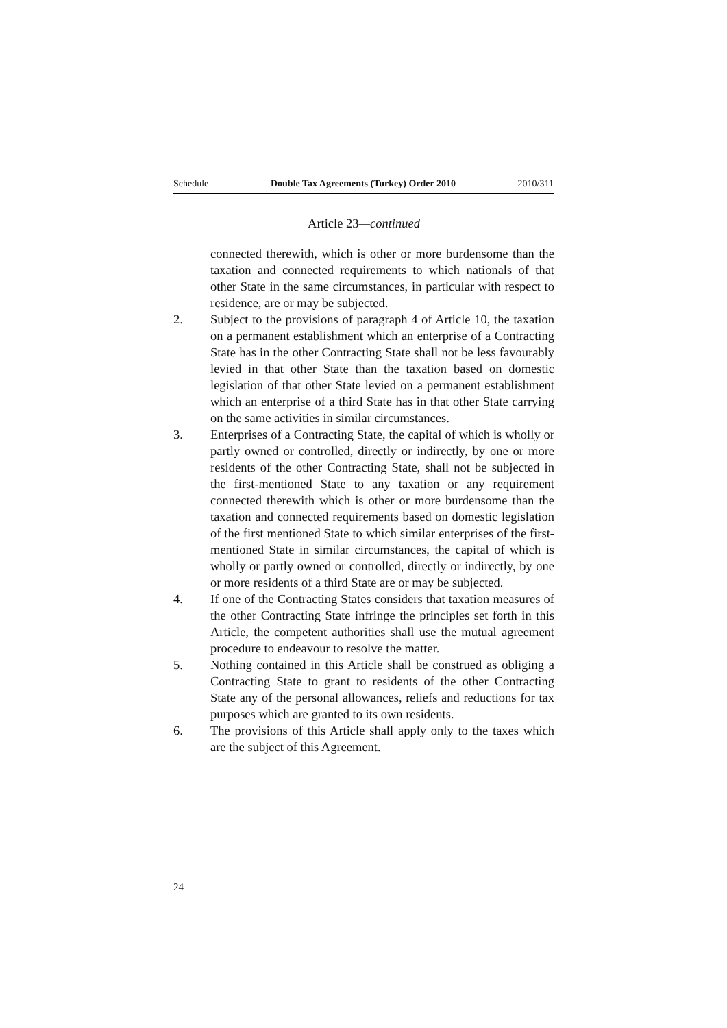Schedule Double Tax Agreements (Turkey) Order 2010 2010/311
Article 23—continued
connected therewith, which is other or more burdensome than the taxation and connected requirements to which nationals of that other State in the same circumstances, in particular with respect to residence, are or may be subjected.
2. Subject to the provisions of paragraph 4 of Article 10, the taxation on a permanent establishment which an enterprise of a Contracting State has in the other Contracting State shall not be less favourably levied in that other State than the taxation based on domestic legislation of that other State levied on a permanent establishment which an enterprise of a third State has in that other State carrying on the same activities in similar circumstances.
3. Enterprises of a Contracting State, the capital of which is wholly or partly owned or controlled, directly or indirectly, by one or more residents of the other Contracting State, shall not be subjected in the first-mentioned State to any taxation or any requirement connected therewith which is other or more burdensome than the taxation and connected requirements based on domestic legislation of the first mentioned State to which similar enterprises of the first-mentioned State in similar circumstances, the capital of which is wholly or partly owned or controlled, directly or indirectly, by one or more residents of a third State are or may be subjected.
4. If one of the Contracting States considers that taxation measures of the other Contracting State infringe the principles set forth in this Article, the competent authorities shall use the mutual agreement procedure to endeavour to resolve the matter.
5. Nothing contained in this Article shall be construed as obliging a Contracting State to grant to residents of the other Contracting State any of the personal allowances, reliefs and reductions for tax purposes which are granted to its own residents.
6. The provisions of this Article shall apply only to the taxes which are the subject of this Agreement.
24